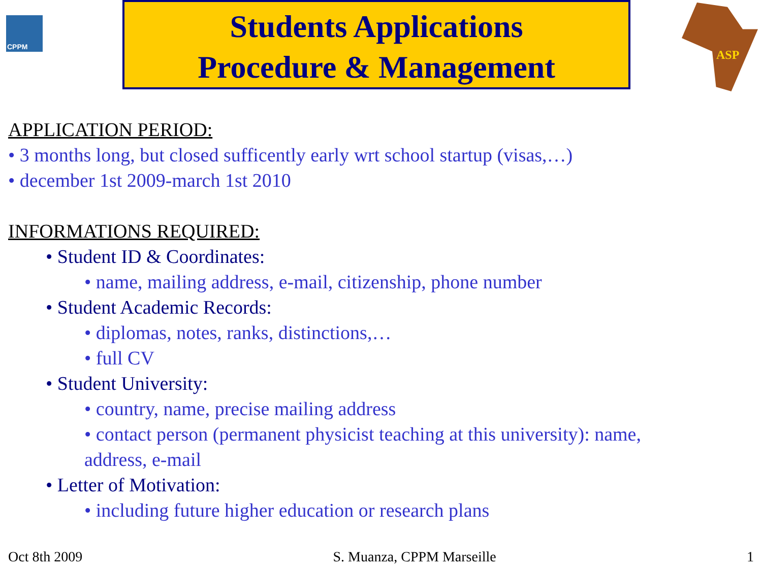CPPM
Students Applications
Procedure & Management
ASP
APPLICATION PERIOD:
• 3 months long, but closed sufficently early wrt school startup (visas,…)
• december 1st 2009-march 1st 2010
INFORMATIONS REQUIRED:
• Student ID & Coordinates:
• name, mailing address, e-mail, citizenship, phone number
• Student Academic Records:
• diplomas, notes, ranks, distinctions,…
• full CV
• Student University:
• country, name, precise mailing address
• contact person (permanent physicist teaching at this university): name, address, e-mail
• Letter of Motivation:
• including future higher education or research plans
Oct 8th 2009 S. Muanza, CPPM Marseille 1